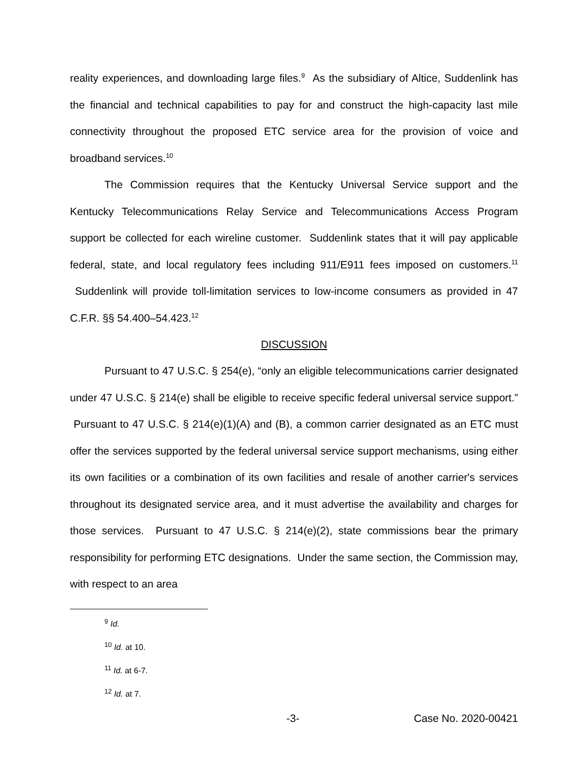reality experiences, and downloading large files.<sup>9</sup> As the subsidiary of Altice, Suddenlink has the financial and technical capabilities to pay for and construct the high-capacity last mile connectivity throughout the proposed ETC service area for the provision of voice and broadband services.<sup>10</sup>
The Commission requires that the Kentucky Universal Service support and the Kentucky Telecommunications Relay Service and Telecommunications Access Program support be collected for each wireline customer. Suddenlink states that it will pay applicable federal, state, and local regulatory fees including 911/E911 fees imposed on customers.<sup>11</sup> Suddenlink will provide toll-limitation services to low-income consumers as provided in 47 C.F.R. §§ 54.400–54.423.<sup>12</sup>
DISCUSSION
Pursuant to 47 U.S.C. § 254(e), “only an eligible telecommunications carrier designated under 47 U.S.C. § 214(e) shall be eligible to receive specific federal universal service support.” Pursuant to 47 U.S.C. § 214(e)(1)(A) and (B), a common carrier designated as an ETC must offer the services supported by the federal universal service support mechanisms, using either its own facilities or a combination of its own facilities and resale of another carrier's services throughout its designated service area, and it must advertise the availability and charges for those services. Pursuant to 47 U.S.C. § 214(e)(2), state commissions bear the primary responsibility for performing ETC designations. Under the same section, the Commission may, with respect to an area
<sup>9</sup> Id.
<sup>10</sup> Id. at 10.
<sup>11</sup> Id. at 6-7.
<sup>12</sup> Id. at 7.
-3- Case No. 2020-00421